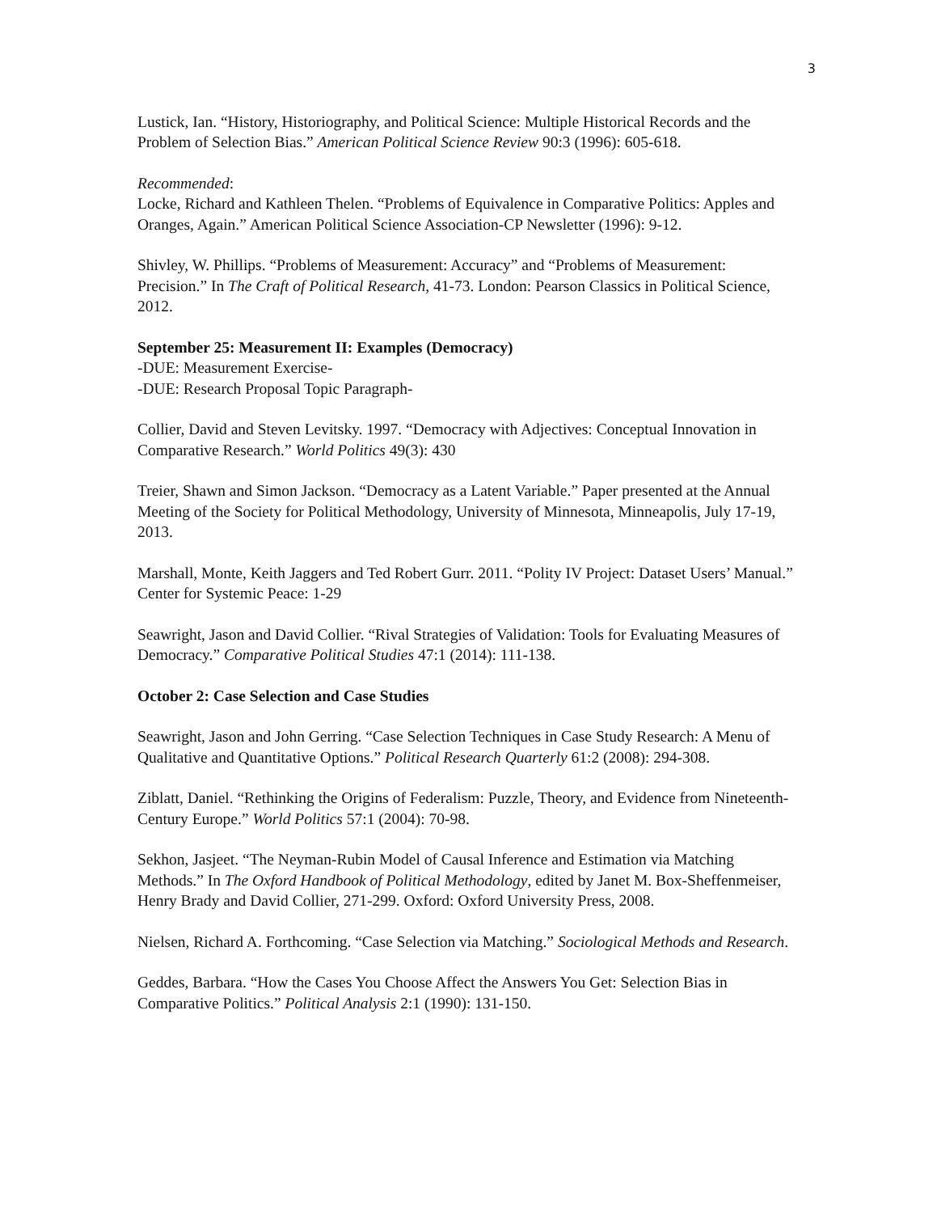3
Lustick, Ian. “History, Historiography, and Political Science: Multiple Historical Records and the Problem of Selection Bias.” American Political Science Review 90:3 (1996): 605-618.
Recommended:
Locke, Richard and Kathleen Thelen. “Problems of Equivalence in Comparative Politics: Apples and Oranges, Again.” American Political Science Association-CP Newsletter (1996): 9-12.
Shivley, W. Phillips. “Problems of Measurement: Accuracy” and “Problems of Measurement: Precision.” In The Craft of Political Research, 41-73. London: Pearson Classics in Political Science, 2012.
September 25: Measurement II: Examples (Democracy)
-DUE: Measurement Exercise-
-DUE: Research Proposal Topic Paragraph-
Collier, David and Steven Levitsky. 1997. “Democracy with Adjectives: Conceptual Innovation in Comparative Research.” World Politics 49(3): 430
Treier, Shawn and Simon Jackson. “Democracy as a Latent Variable.” Paper presented at the Annual Meeting of the Society for Political Methodology, University of Minnesota, Minneapolis, July 17-19, 2013.
Marshall, Monte, Keith Jaggers and Ted Robert Gurr. 2011. “Polity IV Project: Dataset Users’ Manual.” Center for Systemic Peace: 1-29
Seawright, Jason and David Collier. “Rival Strategies of Validation: Tools for Evaluating Measures of Democracy.” Comparative Political Studies 47:1 (2014): 111-138.
October 2: Case Selection and Case Studies
Seawright, Jason and John Gerring. “Case Selection Techniques in Case Study Research: A Menu of Qualitative and Quantitative Options.” Political Research Quarterly 61:2 (2008): 294-308.
Ziblatt, Daniel. “Rethinking the Origins of Federalism: Puzzle, Theory, and Evidence from Nineteenth-Century Europe.” World Politics 57:1 (2004): 70-98.
Sekhon, Jasjeet. “The Neyman-Rubin Model of Causal Inference and Estimation via Matching Methods.” In The Oxford Handbook of Political Methodology, edited by Janet M. Box-Sheffenmeiser, Henry Brady and David Collier, 271-299. Oxford: Oxford University Press, 2008.
Nielsen, Richard A. Forthcoming. “Case Selection via Matching.” Sociological Methods and Research.
Geddes, Barbara. “How the Cases You Choose Affect the Answers You Get: Selection Bias in Comparative Politics.” Political Analysis 2:1 (1990): 131-150.